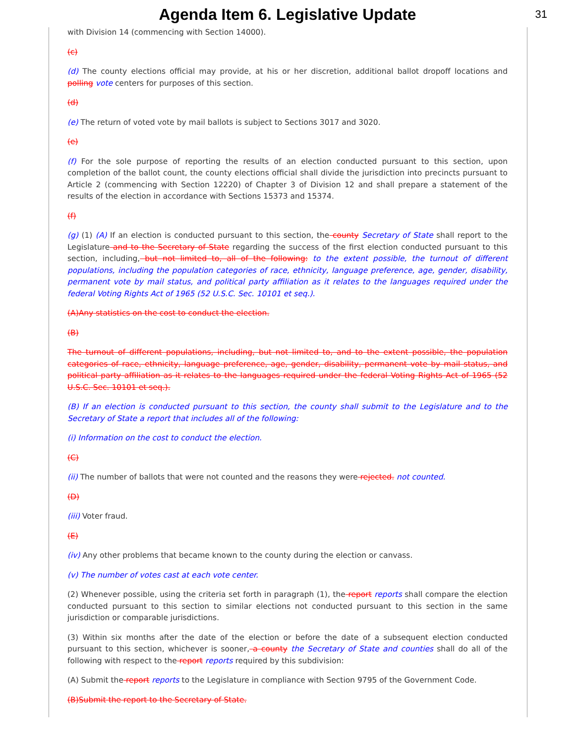Agenda Item 6. Legislative Update
31
with Division 14 (commencing with Section 14000).
(c)
(d) The county elections official may provide, at his or her discretion, additional ballot dropoff locations and polling vote centers for purposes of this section.
(d)
(e) The return of voted vote by mail ballots is subject to Sections 3017 and 3020.
(e)
(f) For the sole purpose of reporting the results of an election conducted pursuant to this section, upon completion of the ballot count, the county elections official shall divide the jurisdiction into precincts pursuant to Article 2 (commencing with Section 12220) of Chapter 3 of Division 12 and shall prepare a statement of the results of the election in accordance with Sections 15373 and 15374.
(f)
(g) (1) (A) If an election is conducted pursuant to this section, the county Secretary of State shall report to the Legislature and to the Secretary of State regarding the success of the first election conducted pursuant to this section, including, but not limited to, all of the following: to the extent possible, the turnout of different populations, including the population categories of race, ethnicity, language preference, age, gender, disability, permanent vote by mail status, and political party affiliation as it relates to the languages required under the federal Voting Rights Act of 1965 (52 U.S.C. Sec. 10101 et seq.).
(A)Any statistics on the cost to conduct the election.
(B)
The turnout of different populations, including, but not limited to, and to the extent possible, the population categories of race, ethnicity, language preference, age, gender, disability, permanent vote by mail status, and political party affiliation as it relates to the languages required under the federal Voting Rights Act of 1965 (52 U.S.C. Sec. 10101 et seq.).
(B) If an election is conducted pursuant to this section, the county shall submit to the Legislature and to the Secretary of State a report that includes all of the following:
(i) Information on the cost to conduct the election.
(C)
(ii) The number of ballots that were not counted and the reasons they were rejected. not counted.
(D)
(iii) Voter fraud.
(E)
(iv) Any other problems that became known to the county during the election or canvass.
(v) The number of votes cast at each vote center.
(2) Whenever possible, using the criteria set forth in paragraph (1), the report reports shall compare the election conducted pursuant to this section to similar elections not conducted pursuant to this section in the same jurisdiction or comparable jurisdictions.
(3) Within six months after the date of the election or before the date of a subsequent election conducted pursuant to this section, whichever is sooner, a county the Secretary of State and counties shall do all of the following with respect to the report reports required by this subdivision:
(A) Submit the report reports to the Legislature in compliance with Section 9795 of the Government Code.
(B)Submit the report to the Secretary of State.